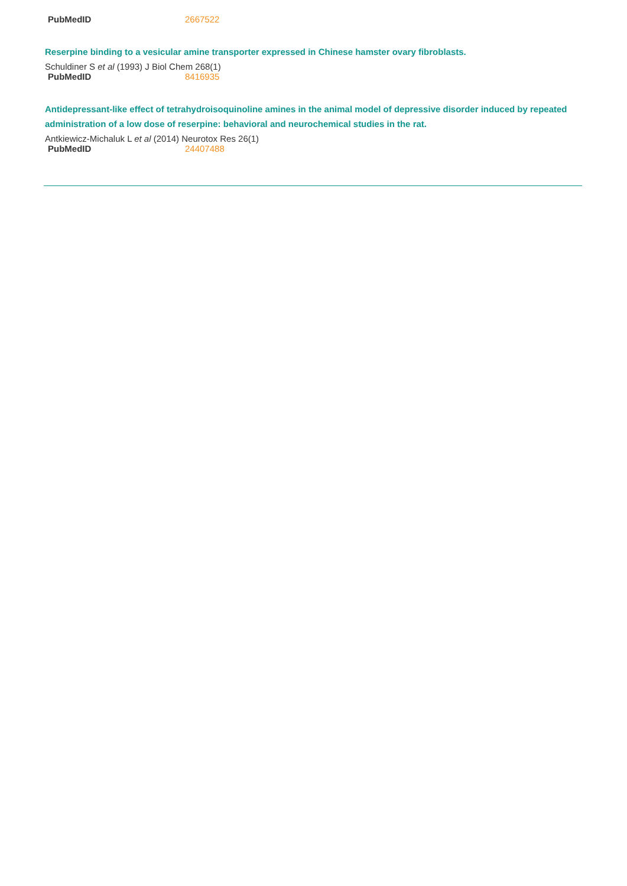PubMedID 2667522
Reserpine binding to a vesicular amine transporter expressed in Chinese hamster ovary fibroblasts.
Schuldiner S et al (1993) J Biol Chem 268(1)
PubMedID 8416935
Antidepressant-like effect of tetrahydroisoquinoline amines in the animal model of depressive disorder induced by repeated administration of a low dose of reserpine: behavioral and neurochemical studies in the rat.
Antkiewicz-Michaluk L et al (2014) Neurotox Res 26(1)
PubMedID 24407488